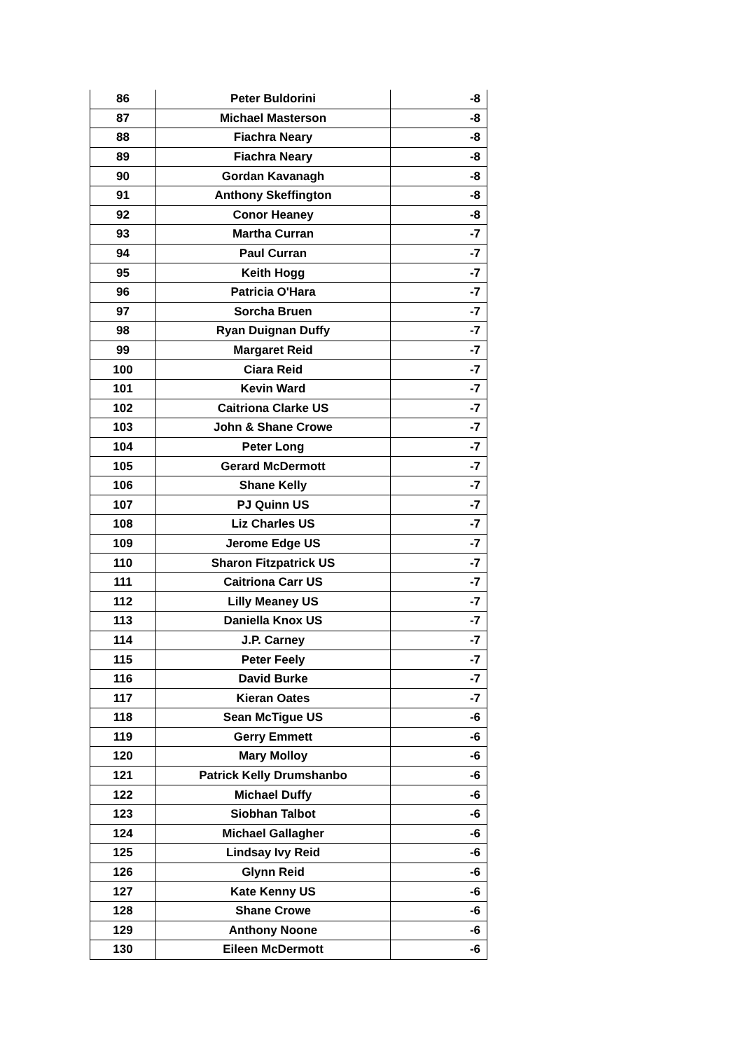| 86 | Peter Buldorini | -8 |
| 87 | Michael Masterson | -8 |
| 88 | Fiachra Neary | -8 |
| 89 | Fiachra Neary | -8 |
| 90 | Gordan Kavanagh | -8 |
| 91 | Anthony Skeffington | -8 |
| 92 | Conor Heaney | -8 |
| 93 | Martha Curran | -7 |
| 94 | Paul Curran | -7 |
| 95 | Keith Hogg | -7 |
| 96 | Patricia O'Hara | -7 |
| 97 | Sorcha Bruen | -7 |
| 98 | Ryan Duignan Duffy | -7 |
| 99 | Margaret Reid | -7 |
| 100 | Ciara Reid | -7 |
| 101 | Kevin Ward | -7 |
| 102 | Caitriona Clarke US | -7 |
| 103 | John & Shane Crowe | -7 |
| 104 | Peter Long | -7 |
| 105 | Gerard McDermott | -7 |
| 106 | Shane Kelly | -7 |
| 107 | PJ Quinn US | -7 |
| 108 | Liz Charles US | -7 |
| 109 | Jerome Edge US | -7 |
| 110 | Sharon Fitzpatrick US | -7 |
| 111 | Caitriona Carr US | -7 |
| 112 | Lilly Meaney US | -7 |
| 113 | Daniella Knox US | -7 |
| 114 | J.P. Carney | -7 |
| 115 | Peter Feely | -7 |
| 116 | David Burke | -7 |
| 117 | Kieran Oates | -7 |
| 118 | Sean McTigue US | -6 |
| 119 | Gerry Emmett | -6 |
| 120 | Mary Molloy | -6 |
| 121 | Patrick Kelly Drumshanbo | -6 |
| 122 | Michael Duffy | -6 |
| 123 | Siobhan Talbot | -6 |
| 124 | Michael Gallagher | -6 |
| 125 | Lindsay Ivy Reid | -6 |
| 126 | Glynn Reid | -6 |
| 127 | Kate Kenny US | -6 |
| 128 | Shane Crowe | -6 |
| 129 | Anthony Noone | -6 |
| 130 | Eileen McDermott | -6 |